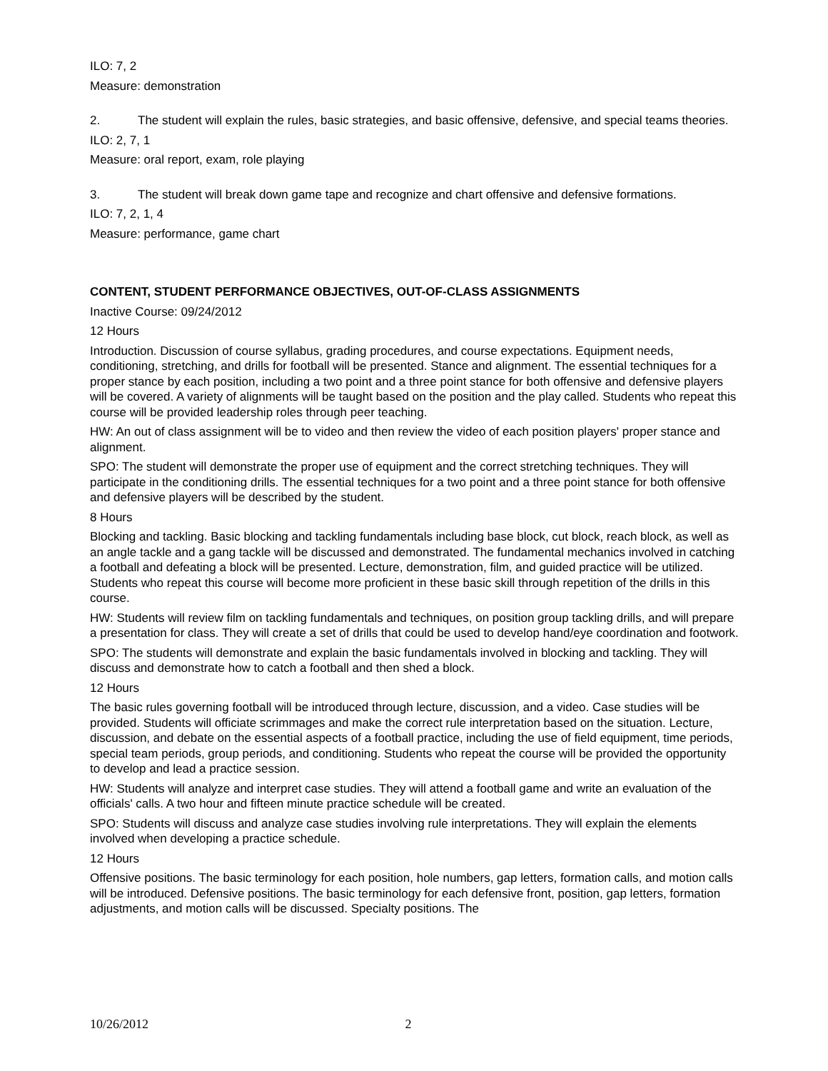ILO: 7, 2
Measure: demonstration
2. The student will explain the rules, basic strategies, and basic offensive, defensive, and special teams theories.
ILO: 2, 7, 1
Measure: oral report, exam, role playing
3. The student will break down game tape and recognize and chart offensive and defensive formations.
ILO: 7, 2, 1, 4
Measure: performance, game chart
CONTENT, STUDENT PERFORMANCE OBJECTIVES, OUT-OF-CLASS ASSIGNMENTS
Inactive Course: 09/24/2012
12 Hours
Introduction. Discussion of course syllabus, grading procedures, and course expectations. Equipment needs, conditioning, stretching, and drills for football will be presented. Stance and alignment. The essential techniques for a proper stance by each position, including a two point and a three point stance for both offensive and defensive players will be covered. A variety of alignments will be taught based on the position and the play called. Students who repeat this course will be provided leadership roles through peer teaching.
HW: An out of class assignment will be to video and then review the video of each position players' proper stance and alignment.
SPO: The student will demonstrate the proper use of equipment and the correct stretching techniques. They will participate in the conditioning drills. The essential techniques for a two point and a three point stance for both offensive and defensive players will be described by the student.
8 Hours
Blocking and tackling. Basic blocking and tackling fundamentals including base block, cut block, reach block, as well as an angle tackle and a gang tackle will be discussed and demonstrated. The fundamental mechanics involved in catching a football and defeating a block will be presented. Lecture, demonstration, film, and guided practice will be utilized. Students who repeat this course will become more proficient in these basic skill through repetition of the drills in this course.
HW: Students will review film on tackling fundamentals and techniques, on position group tackling drills, and will prepare a presentation for class. They will create a set of drills that could be used to develop hand/eye coordination and footwork.
SPO: The students will demonstrate and explain the basic fundamentals involved in blocking and tackling. They will discuss and demonstrate how to catch a football and then shed a block.
12 Hours
The basic rules governing football will be introduced through lecture, discussion, and a video. Case studies will be provided. Students will officiate scrimmages and make the correct rule interpretation based on the situation. Lecture, discussion, and debate on the essential aspects of a football practice, including the use of field equipment, time periods, special team periods, group periods, and conditioning. Students who repeat the course will be provided the opportunity to develop and lead a practice session.
HW: Students will analyze and interpret case studies. They will attend a football game and write an evaluation of the officials' calls. A two hour and fifteen minute practice schedule will be created.
SPO: Students will discuss and analyze case studies involving rule interpretations. They will explain the elements involved when developing a practice schedule.
12 Hours
Offensive positions. The basic terminology for each position, hole numbers, gap letters, formation calls, and motion calls will be introduced. Defensive positions. The basic terminology for each defensive front, position, gap letters, formation adjustments, and motion calls will be discussed. Specialty positions. The
10/26/2012 2